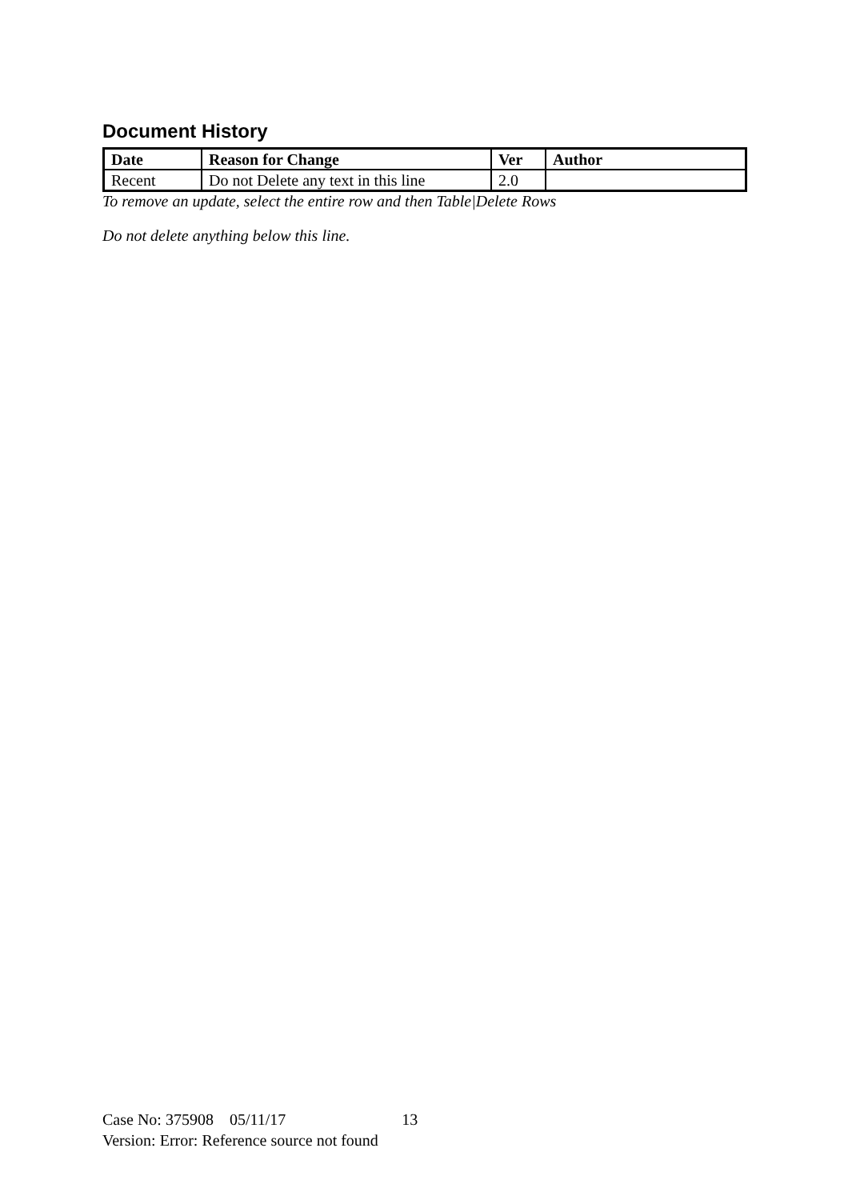Document History
| Date | Reason for Change | Ver | Author |
| --- | --- | --- | --- |
| Recent | Do not Delete any text in this line | 2.0 | |
To remove an update, select the entire row and then Table|Delete Rows
Do not delete anything below this line.
Case No: 375908 05/11/17 13
Version: Error: Reference source not found